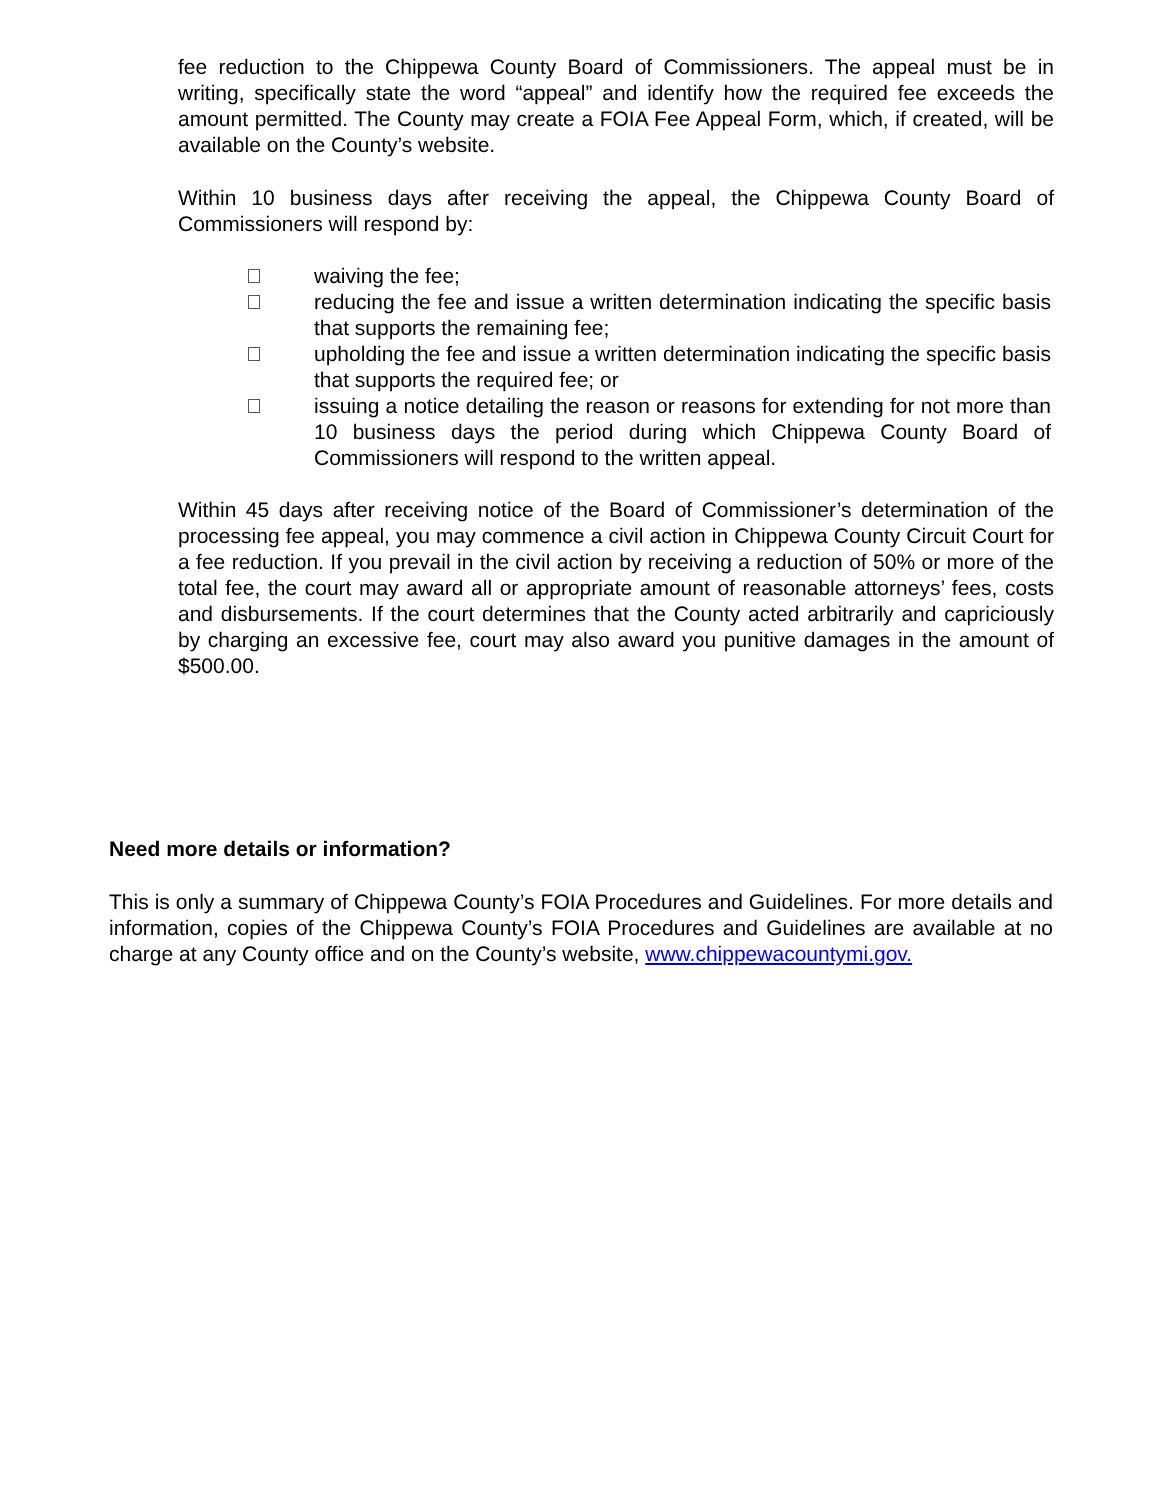fee reduction to the Chippewa County Board of Commissioners. The appeal must be in writing, specifically state the word “appeal” and identify how the required fee exceeds the amount permitted. The County may create a FOIA Fee Appeal Form, which, if created, will be available on the County’s website.
Within 10 business days after receiving the appeal, the Chippewa County Board of Commissioners will respond by:
waiving the fee;
reducing the fee and issue a written determination indicating the specific basis that supports the remaining fee;
upholding the fee and issue a written determination indicating the specific basis that supports the required fee; or
issuing a notice detailing the reason or reasons for extending for not more than 10 business days the period during which Chippewa County Board of Commissioners will respond to the written appeal.
Within 45 days after receiving notice of the Board of Commissioner’s determination of the processing fee appeal, you may commence a civil action in Chippewa County Circuit Court for a fee reduction. If you prevail in the civil action by receiving a reduction of 50% or more of the total fee, the court may award all or appropriate amount of reasonable attorneys’ fees, costs and disbursements. If the court determines that the County acted arbitrarily and capriciously by charging an excessive fee, court may also award you punitive damages in the amount of $500.00.
Need more details or information?
This is only a summary of Chippewa County’s FOIA Procedures and Guidelines. For more details and information, copies of the Chippewa County’s FOIA Procedures and Guidelines are available at no charge at any County office and on the County’s website, www.chippewacountymi.gov.